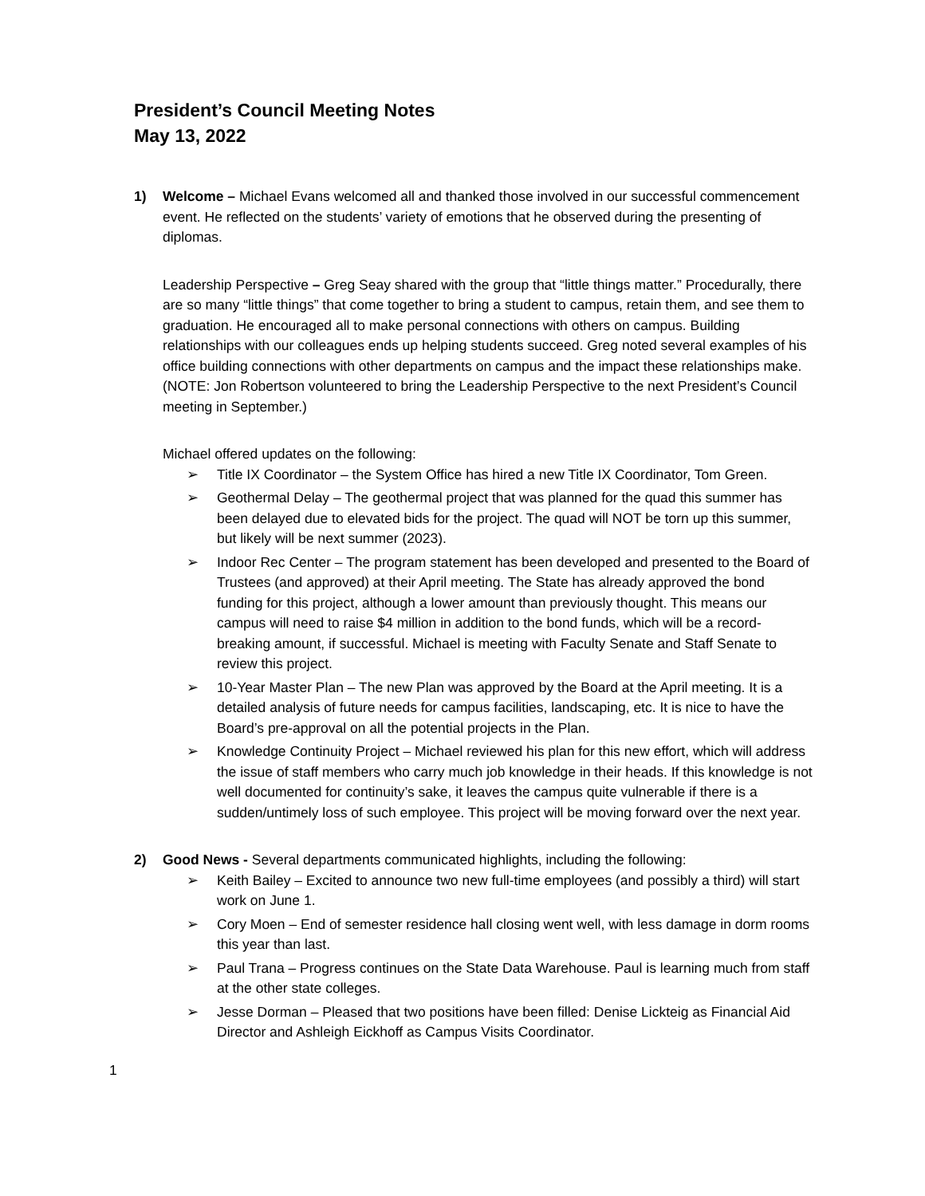President’s Council Meeting Notes
May 13, 2022
1) Welcome – Michael Evans welcomed all and thanked those involved in our successful commencement event. He reflected on the students’ variety of emotions that he observed during the presenting of diplomas.
Leadership Perspective – Greg Seay shared with the group that “little things matter.” Procedurally, there are so many “little things” that come together to bring a student to campus, retain them, and see them to graduation. He encouraged all to make personal connections with others on campus. Building relationships with our colleagues ends up helping students succeed. Greg noted several examples of his office building connections with other departments on campus and the impact these relationships make.
(NOTE: Jon Robertson volunteered to bring the Leadership Perspective to the next President’s Council meeting in September.)
Michael offered updates on the following:
➢ Title IX Coordinator – the System Office has hired a new Title IX Coordinator, Tom Green.
➢ Geothermal Delay – The geothermal project that was planned for the quad this summer has been delayed due to elevated bids for the project. The quad will NOT be torn up this summer, but likely will be next summer (2023).
➢ Indoor Rec Center – The program statement has been developed and presented to the Board of Trustees (and approved) at their April meeting. The State has already approved the bond funding for this project, although a lower amount than previously thought. This means our campus will need to raise $4 million in addition to the bond funds, which will be a record-breaking amount, if successful. Michael is meeting with Faculty Senate and Staff Senate to review this project.
➢ 10-Year Master Plan – The new Plan was approved by the Board at the April meeting. It is a detailed analysis of future needs for campus facilities, landscaping, etc. It is nice to have the Board’s pre-approval on all the potential projects in the Plan.
➢ Knowledge Continuity Project – Michael reviewed his plan for this new effort, which will address the issue of staff members who carry much job knowledge in their heads. If this knowledge is not well documented for continuity’s sake, it leaves the campus quite vulnerable if there is a sudden/untimely loss of such employee. This project will be moving forward over the next year.
2) Good News - Several departments communicated highlights, including the following:
➢ Keith Bailey – Excited to announce two new full-time employees (and possibly a third) will start work on June 1.
➢ Cory Moen – End of semester residence hall closing went well, with less damage in dorm rooms this year than last.
➢ Paul Trana – Progress continues on the State Data Warehouse. Paul is learning much from staff at the other state colleges.
➢ Jesse Dorman – Pleased that two positions have been filled: Denise Lickteig as Financial Aid Director and Ashleigh Eickhoff as Campus Visits Coordinator.
1